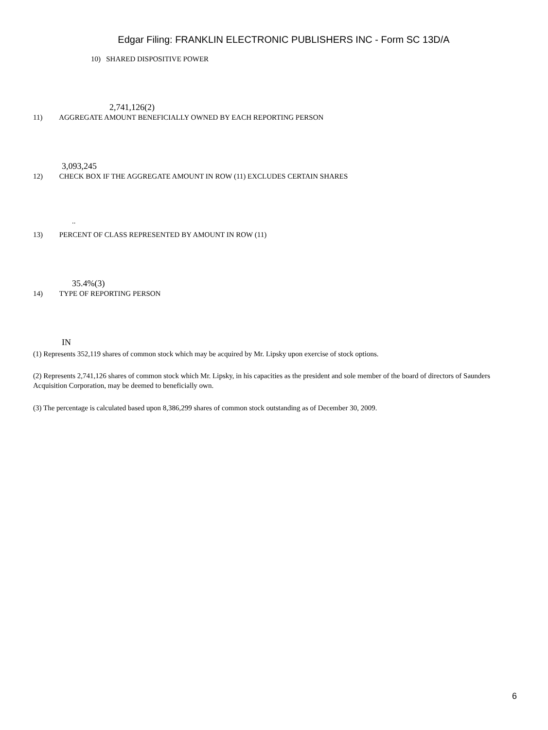Edgar Filing: FRANKLIN ELECTRONIC PUBLISHERS INC - Form SC 13D/A
10) SHARED DISPOSITIVE POWER
2,741,126(2)
11) AGGREGATE AMOUNT BENEFICIALLY OWNED BY EACH REPORTING PERSON
3,093,245
12) CHECK BOX IF THE AGGREGATE AMOUNT IN ROW (11) EXCLUDES CERTAIN SHARES
..
13) PERCENT OF CLASS REPRESENTED BY AMOUNT IN ROW (11)
35.4%(3)
14) TYPE OF REPORTING PERSON
IN
(1) Represents 352,119 shares of common stock which may be acquired by Mr. Lipsky upon exercise of stock options.
(2) Represents 2,741,126 shares of common stock which Mr. Lipsky, in his capacities as the president and sole member of the board of directors of Saunders Acquisition Corporation, may be deemed to beneficially own.
(3) The percentage is calculated based upon 8,386,299 shares of common stock outstanding as of December 30, 2009.
6